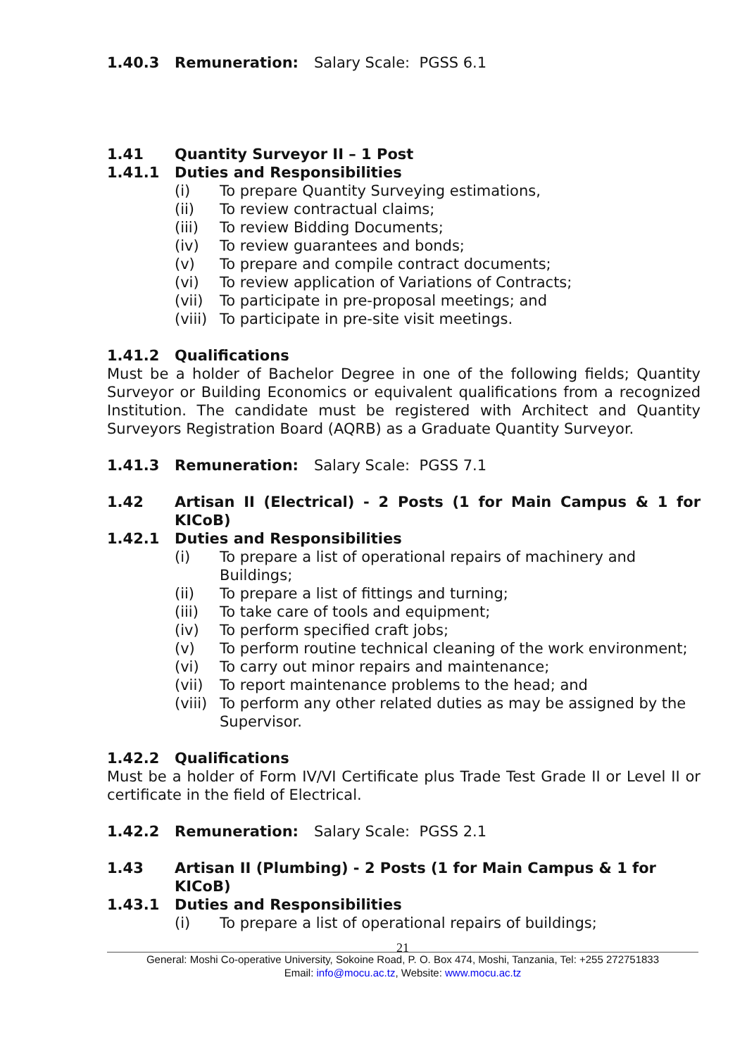1.40.3 Remuneration: Salary Scale: PGSS 6.1
1.41 Quantity Surveyor II – 1 Post
1.41.1 Duties and Responsibilities
(i) To prepare Quantity Surveying estimations,
(ii) To review contractual claims;
(iii) To review Bidding Documents;
(iv) To review guarantees and bonds;
(v) To prepare and compile contract documents;
(vi) To review application of Variations of Contracts;
(vii) To participate in pre-proposal meetings; and
(viii) To participate in pre-site visit meetings.
1.41.2 Qualifications
Must be a holder of Bachelor Degree in one of the following fields; Quantity Surveyor or Building Economics or equivalent qualifications from a recognized Institution. The candidate must be registered with Architect and Quantity Surveyors Registration Board (AQRB) as a Graduate Quantity Surveyor.
1.41.3 Remuneration: Salary Scale: PGSS 7.1
1.42 Artisan II (Electrical) - 2 Posts (1 for Main Campus & 1 for KICoB)
1.42.1 Duties and Responsibilities
(i) To prepare a list of operational repairs of machinery and Buildings;
(ii) To prepare a list of fittings and turning;
(iii) To take care of tools and equipment;
(iv) To perform specified craft jobs;
(v) To perform routine technical cleaning of the work environment;
(vi) To carry out minor repairs and maintenance;
(vii) To report maintenance problems to the head; and
(viii) To perform any other related duties as may be assigned by the Supervisor.
1.42.2 Qualifications
Must be a holder of Form IV/VI Certificate plus Trade Test Grade II or Level II or certificate in the field of Electrical.
1.42.2 Remuneration: Salary Scale: PGSS 2.1
1.43 Artisan II (Plumbing) - 2 Posts (1 for Main Campus & 1 for KICoB)
1.43.1 Duties and Responsibilities
(i) To prepare a list of operational repairs of buildings;
21
General: Moshi Co-operative University, Sokoine Road, P. O. Box 474, Moshi, Tanzania, Tel: +255 272751833
Email: info@mocu.ac.tz, Website: www.mocu.ac.tz